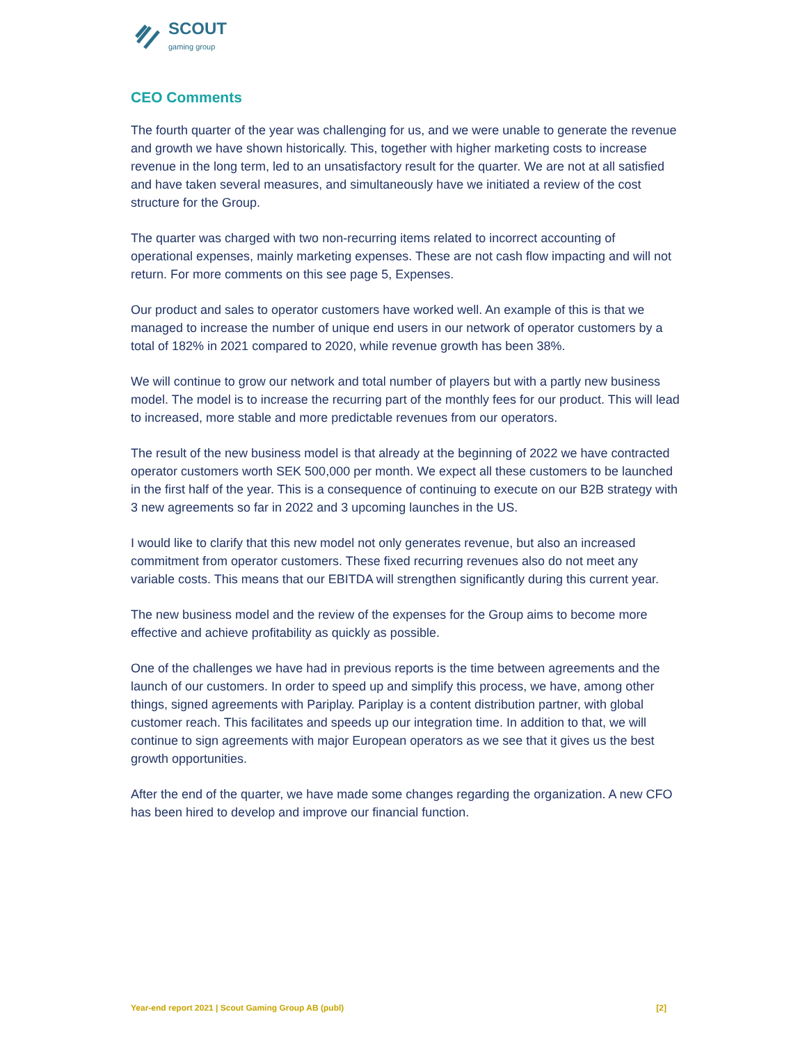SCOUT
gaming group
CEO Comments
The fourth quarter of the year was challenging for us, and we were unable to generate the revenue and growth we have shown historically. This, together with higher marketing costs to increase revenue in the long term, led to an unsatisfactory result for the quarter. We are not at all satisfied and have taken several measures, and simultaneously have we initiated a review of the cost structure for the Group.
The quarter was charged with two non-recurring items related to incorrect accounting of operational expenses, mainly marketing expenses. These are not cash flow impacting and will not return. For more comments on this see page 5, Expenses.
Our product and sales to operator customers have worked well. An example of this is that we managed to increase the number of unique end users in our network of operator customers by a total of 182% in 2021 compared to 2020, while revenue growth has been 38%.
We will continue to grow our network and total number of players but with a partly new business model. The model is to increase the recurring part of the monthly fees for our product. This will lead to increased, more stable and more predictable revenues from our operators.
The result of the new business model is that already at the beginning of 2022 we have contracted operator customers worth SEK 500,000 per month. We expect all these customers to be launched in the first half of the year. This is a consequence of continuing to execute on our B2B strategy with 3 new agreements so far in 2022 and 3 upcoming launches in the US.
I would like to clarify that this new model not only generates revenue, but also an increased commitment from operator customers. These fixed recurring revenues also do not meet any variable costs. This means that our EBITDA will strengthen significantly during this current year.
The new business model and the review of the expenses for the Group aims to become more effective and achieve profitability as quickly as possible.
One of the challenges we have had in previous reports is the time between agreements and the launch of our customers. In order to speed up and simplify this process, we have, among other things, signed agreements with Pariplay. Pariplay is a content distribution partner, with global customer reach. This facilitates and speeds up our integration time. In addition to that, we will continue to sign agreements with major European operators as we see that it gives us the best growth opportunities.
After the end of the quarter, we have made some changes regarding the organization. A new CFO has been hired to develop and improve our financial function.
Year-end report 2021 | Scout Gaming Group AB (publ) [2]